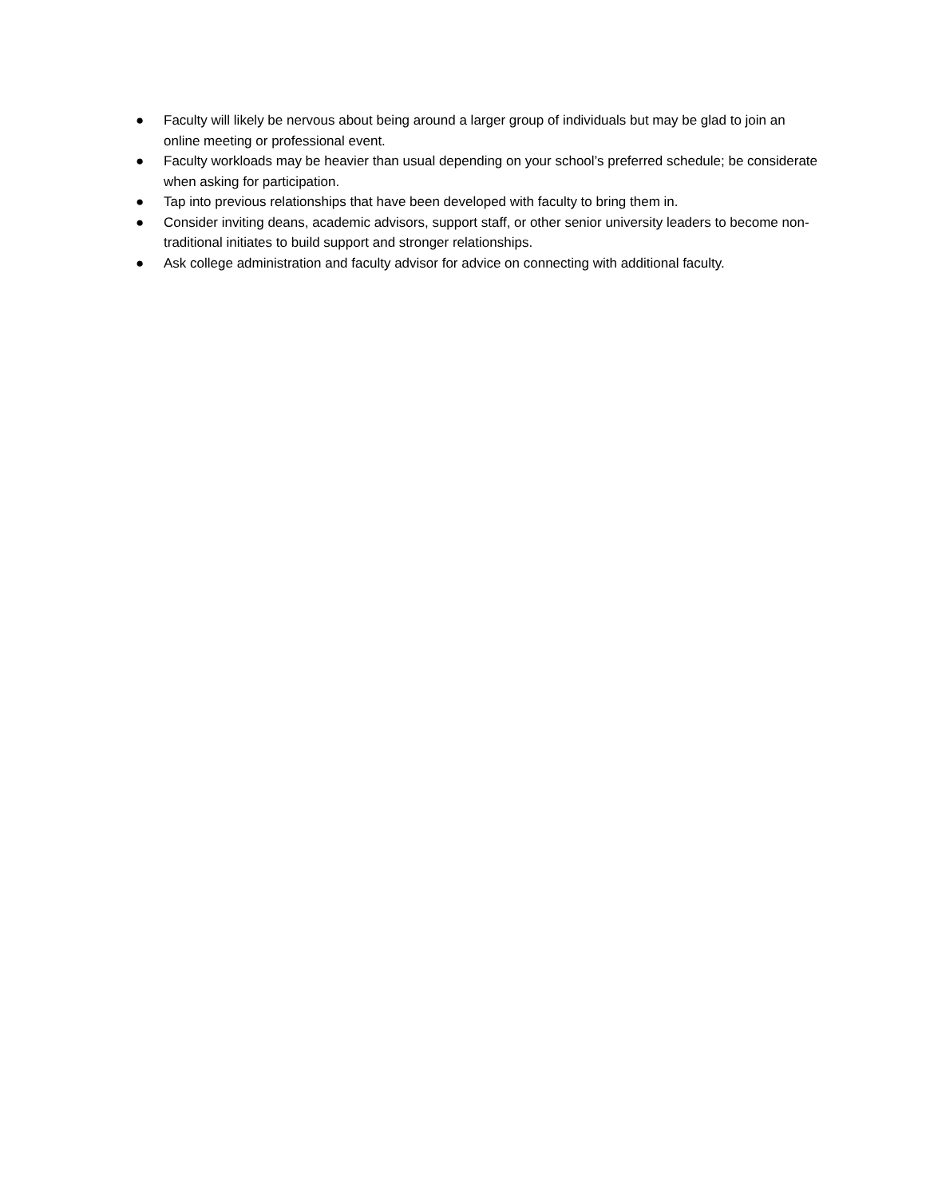● Faculty will likely be nervous about being around a larger group of individuals but may be glad to join an online meeting or professional event.
● Faculty workloads may be heavier than usual depending on your school’s preferred schedule; be considerate when asking for participation.
● Tap into previous relationships that have been developed with faculty to bring them in.
● Consider inviting deans, academic advisors, support staff, or other senior university leaders to become non-traditional initiates to build support and stronger relationships.
● Ask college administration and faculty advisor for advice on connecting with additional faculty.